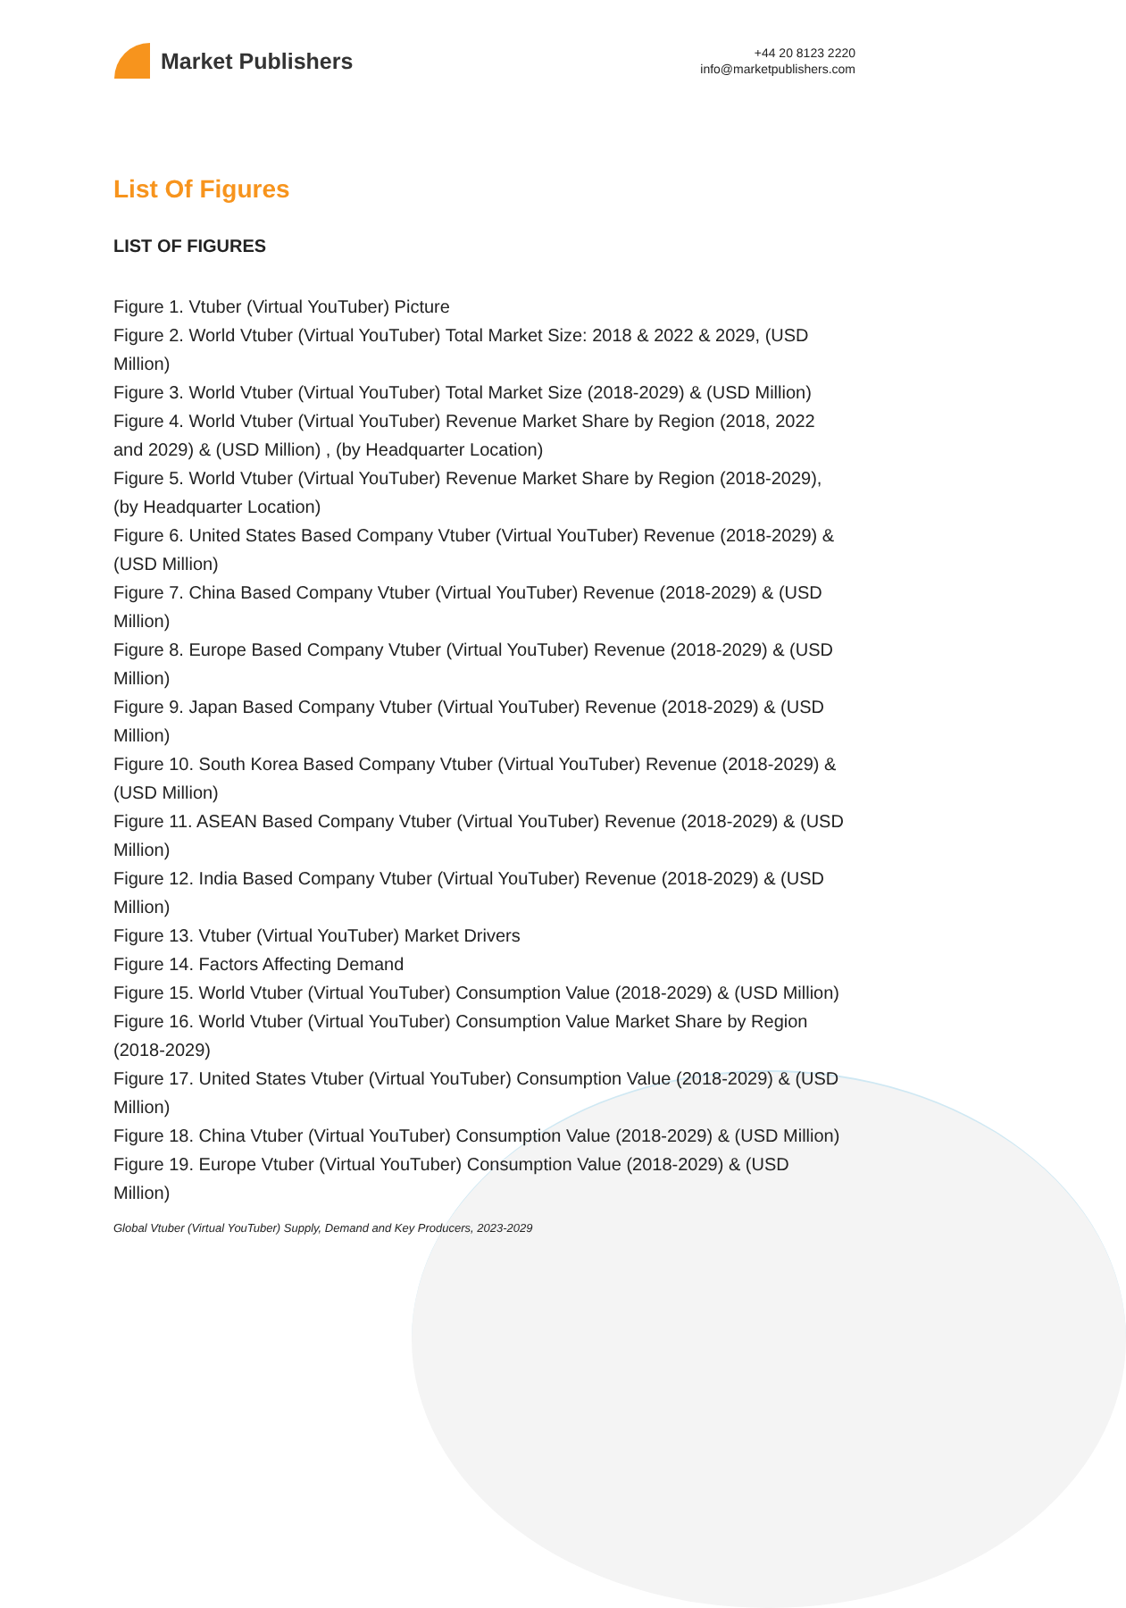Market Publishers
+44 20 8123 2220
info@marketpublishers.com
List Of Figures
LIST OF FIGURES
Figure 1. Vtuber (Virtual YouTuber) Picture
Figure 2. World Vtuber (Virtual YouTuber) Total Market Size: 2018 & 2022 & 2029, (USD Million)
Figure 3. World Vtuber (Virtual YouTuber) Total Market Size (2018-2029) & (USD Million)
Figure 4. World Vtuber (Virtual YouTuber) Revenue Market Share by Region (2018, 2022 and 2029) & (USD Million) , (by Headquarter Location)
Figure 5. World Vtuber (Virtual YouTuber) Revenue Market Share by Region (2018-2029), (by Headquarter Location)
Figure 6. United States Based Company Vtuber (Virtual YouTuber) Revenue (2018-2029) & (USD Million)
Figure 7. China Based Company Vtuber (Virtual YouTuber) Revenue (2018-2029) & (USD Million)
Figure 8. Europe Based Company Vtuber (Virtual YouTuber) Revenue (2018-2029) & (USD Million)
Figure 9. Japan Based Company Vtuber (Virtual YouTuber) Revenue (2018-2029) & (USD Million)
Figure 10. South Korea Based Company Vtuber (Virtual YouTuber) Revenue (2018-2029) & (USD Million)
Figure 11. ASEAN Based Company Vtuber (Virtual YouTuber) Revenue (2018-2029) & (USD Million)
Figure 12. India Based Company Vtuber (Virtual YouTuber) Revenue (2018-2029) & (USD Million)
Figure 13. Vtuber (Virtual YouTuber) Market Drivers
Figure 14. Factors Affecting Demand
Figure 15. World Vtuber (Virtual YouTuber) Consumption Value (2018-2029) & (USD Million)
Figure 16. World Vtuber (Virtual YouTuber) Consumption Value Market Share by Region (2018-2029)
Figure 17. United States Vtuber (Virtual YouTuber) Consumption Value (2018-2029) & (USD Million)
Figure 18. China Vtuber (Virtual YouTuber) Consumption Value (2018-2029) & (USD Million)
Figure 19. Europe Vtuber (Virtual YouTuber) Consumption Value (2018-2029) & (USD Million)
Global Vtuber (Virtual YouTuber) Supply, Demand and Key Producers, 2023-2029